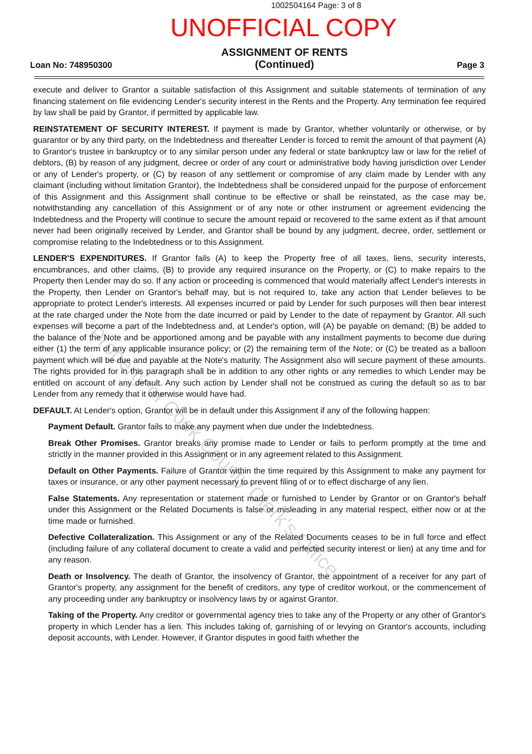1002504164 Page: 3 of 8
UNOFFICIAL COPY
Loan No: 748950300
ASSIGNMENT OF RENTS
(Continued)
Page 3
execute and deliver to Grantor a suitable satisfaction of this Assignment and suitable statements of termination of any financing statement on file evidencing Lender's security interest in the Rents and the Property. Any termination fee required by law shall be paid by Grantor, if permitted by applicable law.
REINSTATEMENT OF SECURITY INTEREST. If payment is made by Grantor, whether voluntarily or otherwise, or by guarantor or by any third party, on the Indebtedness and thereafter Lender is forced to remit the amount of that payment (A) to Grantor's trustee in bankruptcy or to any similar person under any federal or state bankruptcy law or law for the relief of debtors, (B) by reason of any judgment, decree or order of any court or administrative body having jurisdiction over Lender or any of Lender's property, or (C) by reason of any settlement or compromise of any claim made by Lender with any claimant (including without limitation Grantor), the Indebtedness shall be considered unpaid for the purpose of enforcement of this Assignment and this Assignment shall continue to be effective or shall be reinstated, as the case may be, notwithstanding any cancellation of this Assignment or of any note or other instrument or agreement evidencing the Indebtedness and the Property will continue to secure the amount repaid or recovered to the same extent as if that amount never had been originally received by Lender, and Grantor shall be bound by any judgment, decree, order, settlement or compromise relating to the Indebtedness or to this Assignment.
LENDER'S EXPENDITURES. If Grantor fails (A) to keep the Property free of all taxes, liens, security interests, encumbrances, and other claims, (B) to provide any required insurance on the Property, or (C) to make repairs to the Property then Lender may do so. If any action or proceeding is commenced that would materially affect Lender's interests in the Property, then Lender on Grantor's behalf may, but is not required to, take any action that Lender believes to be appropriate to protect Lender's interests. All expenses incurred or paid by Lender for such purposes will then bear interest at the rate charged under the Note from the date incurred or paid by Lender to the date of repayment by Grantor. All such expenses will become a part of the Indebtedness and, at Lender's option, will (A) be payable on demand; (B) be added to the balance of the Note and be apportioned among and be payable with any installment payments to become due during either (1) the term of any applicable insurance policy; or (2) the remaining term of the Note; or (C) be treated as a balloon payment which will be due and payable at the Note's maturity. The Assignment also will secure payment of these amounts. The rights provided for in this paragraph shall be in addition to any other rights or any remedies to which Lender may be entitled on account of any default. Any such action by Lender shall not be construed as curing the default so as to bar Lender from any remedy that it otherwise would have had.
DEFAULT. At Lender's option, Grantor will be in default under this Assignment if any of the following happen:
Payment Default. Grantor fails to make any payment when due under the Indebtedness.
Break Other Promises. Grantor breaks any promise made to Lender or fails to perform promptly at the time and strictly in the manner provided in this Assignment or in any agreement related to this Assignment.
Default on Other Payments. Failure of Grantor within the time required by this Assignment to make any payment for taxes or insurance, or any other payment necessary to prevent filing of or to effect discharge of any lien.
False Statements. Any representation or statement made or furnished to Lender by Grantor or on Grantor's behalf under this Assignment or the Related Documents is false or misleading in any material respect, either now or at the time made or furnished.
Defective Collateralization. This Assignment or any of the Related Documents ceases to be in full force and effect (including failure of any collateral document to create a valid and perfected security interest or lien) at any time and for any reason.
Death or Insolvency. The death of Grantor, the insolvency of Grantor, the appointment of a receiver for any part of Grantor's property, any assignment for the benefit of creditors, any type of creditor workout, or the commencement of any proceeding under any bankruptcy or insolvency laws by or against Grantor.
Taking of the Property. Any creditor or governmental agency tries to take any of the Property or any other of Grantor's property in which Lender has a lien. This includes taking of, garnishing of or levying on Grantor's accounts, including deposit accounts, with Lender. However, if Grantor disputes in good faith whether the
Property of Cook County Clerk's Office